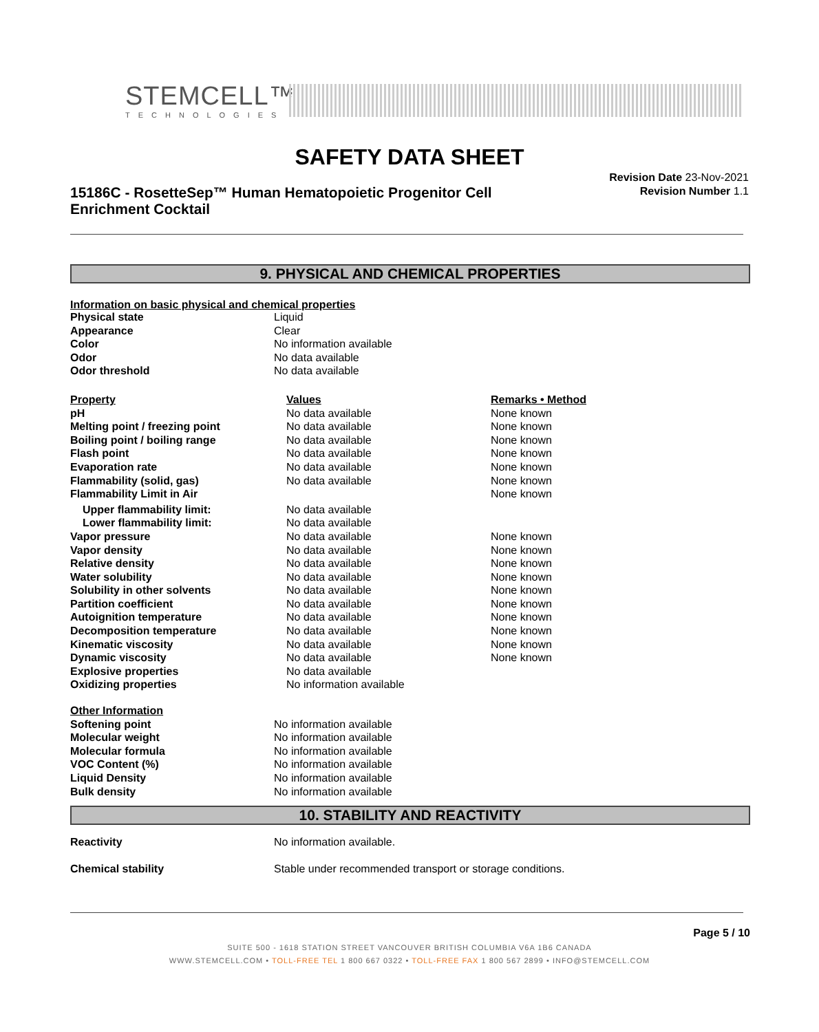STEMCELL™
TECHNOLOGIES
SAFETY DATA SHEET
15186C - RosetteSep™ Human Hematopoietic Progenitor Cell Enrichment Cocktail
Revision Date 23-Nov-2021
Revision Number 1.1
9. PHYSICAL AND CHEMICAL PROPERTIES
Information on basic physical and chemical properties
| Physical state | Liquid |
| Appearance | Clear |
| Color | No information available |
| Odor | No data available |
| Odor threshold | No data available |
| Property | Values | Remarks • Method |
| pH | No data available | None known |
| Melting point / freezing point | No data available | None known |
| Boiling point / boiling range | No data available | None known |
| Flash point | No data available | None known |
| Evaporation rate | No data available | None known |
| Flammability (solid, gas) | No data available | None known |
| Flammability Limit in Air | | None known |
| Upper flammability limit: | No data available | |
| Lower flammability limit: | No data available | |
| Vapor pressure | No data available | None known |
| Vapor density | No data available | None known |
| Relative density | No data available | None known |
| Water solubility | No data available | None known |
| Solubility in other solvents | No data available | None known |
| Partition coefficient | No data available | None known |
| Autoignition temperature | No data available | None known |
| Decomposition temperature | No data available | None known |
| Kinematic viscosity | No data available | None known |
| Dynamic viscosity | No data available | None known |
| Explosive properties | No data available | |
| Oxidizing properties | No information available | |
| Other Information | |
| Softening point | No information available |
| Molecular weight | No information available |
| Molecular formula | No information available |
| VOC Content (%) | No information available |
| Liquid Density | No information available |
| Bulk density | No information available |
10. STABILITY AND REACTIVITY
| Reactivity | No information available. |
| Chemical stability | Stable under recommended transport or storage conditions. |
Page 5 / 10
SUITE 500 - 1618 STATION STREET VANCOUVER BRITISH COLUMBIA V6A 1B6 CANADA
WWW.STEMCELL.COM • TOLL-FREE TEL 1 800 667 0322 • TOLL-FREE FAX 1 800 567 2899 • INFO@STEMCELL.COM